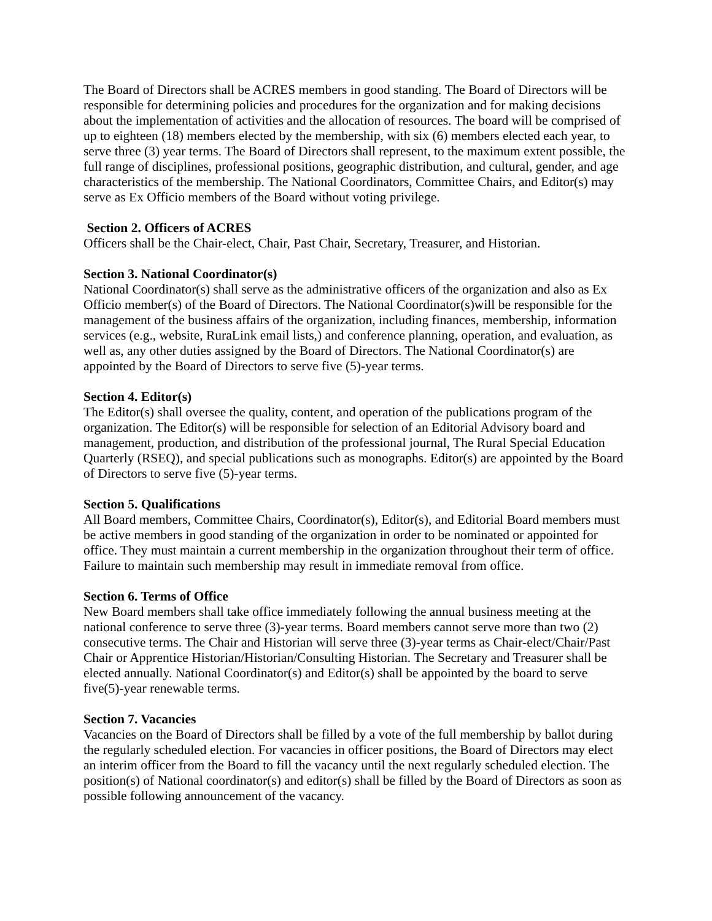The Board of Directors shall be ACRES members in good standing. The Board of Directors will be responsible for determining policies and procedures for the organization and for making decisions about the implementation of activities and the allocation of resources. The board will be comprised of up to eighteen (18) members elected by the membership, with six (6) members elected each year, to serve three (3) year terms. The Board of Directors shall represent, to the maximum extent possible, the full range of disciplines, professional positions, geographic distribution, and cultural, gender, and age characteristics of the membership. The National Coordinators, Committee Chairs, and Editor(s) may serve as Ex Officio members of the Board without voting privilege.
Section 2. Officers of ACRES
Officers shall be the Chair-elect, Chair, Past Chair, Secretary, Treasurer, and Historian.
Section 3. National Coordinator(s)
National Coordinator(s) shall serve as the administrative officers of the organization and also as Ex Officio member(s) of the Board of Directors. The National Coordinator(s)will be responsible for the management of the business affairs of the organization, including finances, membership, information services (e.g., website, RuraLink email lists,) and conference planning, operation, and evaluation, as well as, any other duties assigned by the Board of Directors. The National Coordinator(s) are appointed by the Board of Directors to serve five (5)-year terms.
Section 4. Editor(s)
The Editor(s) shall oversee the quality, content, and operation of the publications program of the organization. The Editor(s) will be responsible for selection of an Editorial Advisory board and management, production, and distribution of the professional journal, The Rural Special Education Quarterly (RSEQ), and special publications such as monographs. Editor(s) are appointed by the Board of Directors to serve five (5)-year terms.
Section 5. Qualifications
All Board members, Committee Chairs, Coordinator(s), Editor(s), and Editorial Board members must be active members in good standing of the organization in order to be nominated or appointed for office. They must maintain a current membership in the organization throughout their term of office. Failure to maintain such membership may result in immediate removal from office.
Section 6. Terms of Office
New Board members shall take office immediately following the annual business meeting at the national conference to serve three (3)-year terms. Board members cannot serve more than two (2) consecutive terms. The Chair and Historian will serve three (3)-year terms as Chair-elect/Chair/Past Chair or Apprentice Historian/Historian/Consulting Historian. The Secretary and Treasurer shall be elected annually. National Coordinator(s) and Editor(s) shall be appointed by the board to serve five(5)-year renewable terms.
Section 7. Vacancies
Vacancies on the Board of Directors shall be filled by a vote of the full membership by ballot during the regularly scheduled election. For vacancies in officer positions, the Board of Directors may elect an interim officer from the Board to fill the vacancy until the next regularly scheduled election. The position(s) of National coordinator(s) and editor(s) shall be filled by the Board of Directors as soon as possible following announcement of the vacancy.